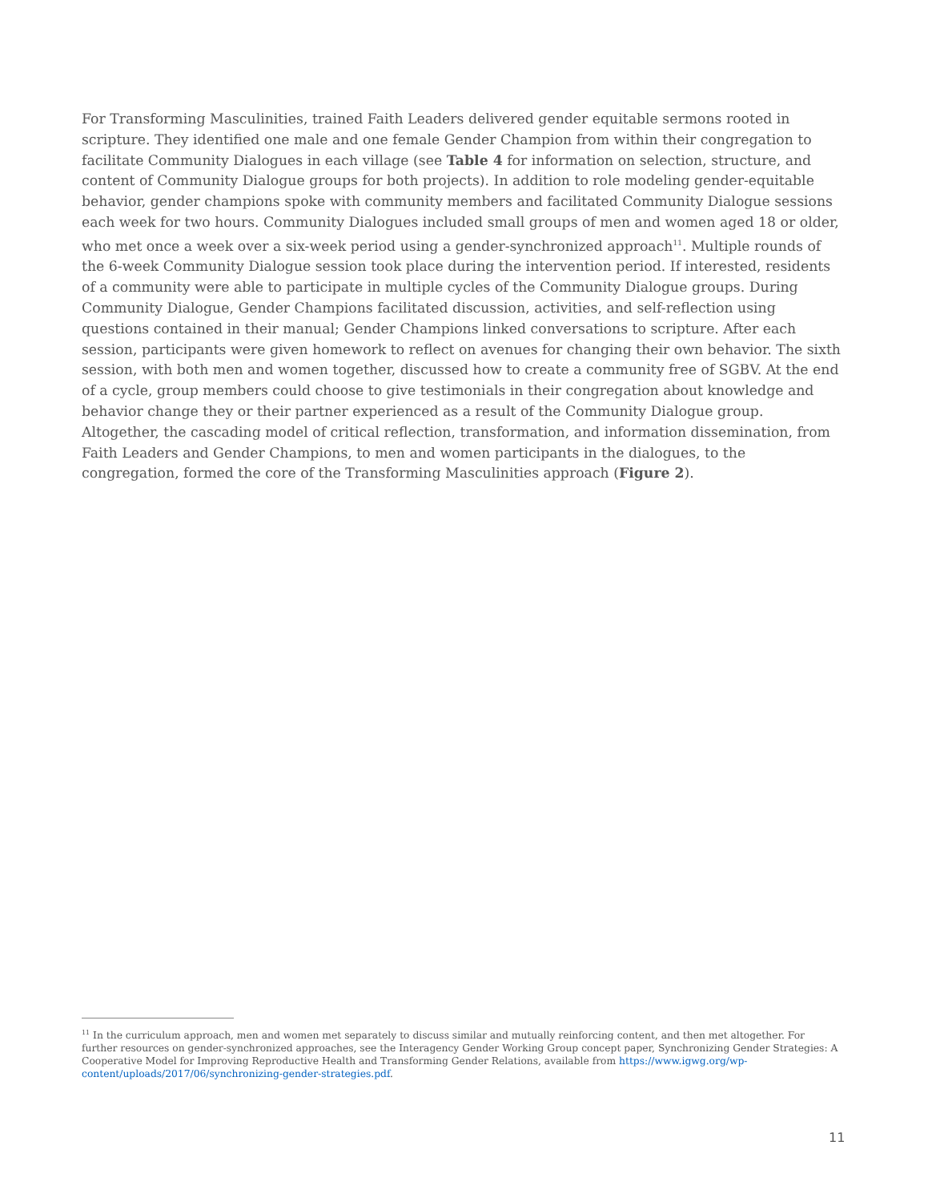For Transforming Masculinities, trained Faith Leaders delivered gender equitable sermons rooted in scripture. They identified one male and one female Gender Champion from within their congregation to facilitate Community Dialogues in each village (see Table 4 for information on selection, structure, and content of Community Dialogue groups for both projects). In addition to role modeling gender-equitable behavior, gender champions spoke with community members and facilitated Community Dialogue sessions each week for two hours. Community Dialogues included small groups of men and women aged 18 or older, who met once a week over a six-week period using a gender-synchronized approach<sup>11</sup>. Multiple rounds of the 6-week Community Dialogue session took place during the intervention period. If interested, residents of a community were able to participate in multiple cycles of the Community Dialogue groups. During Community Dialogue, Gender Champions facilitated discussion, activities, and self-reflection using questions contained in their manual; Gender Champions linked conversations to scripture. After each session, participants were given homework to reflect on avenues for changing their own behavior. The sixth session, with both men and women together, discussed how to create a community free of SGBV. At the end of a cycle, group members could choose to give testimonials in their congregation about knowledge and behavior change they or their partner experienced as a result of the Community Dialogue group. Altogether, the cascading model of critical reflection, transformation, and information dissemination, from Faith Leaders and Gender Champions, to men and women participants in the dialogues, to the congregation, formed the core of the Transforming Masculinities approach (Figure 2).
<sup>11</sup> In the curriculum approach, men and women met separately to discuss similar and mutually reinforcing content, and then met altogether. For further resources on gender-synchronized approaches, see the Interagency Gender Working Group concept paper, Synchronizing Gender Strategies: A Cooperative Model for Improving Reproductive Health and Transforming Gender Relations, available from https://www.igwg.org/wp-content/uploads/2017/06/synchronizing-gender-strategies.pdf.
11